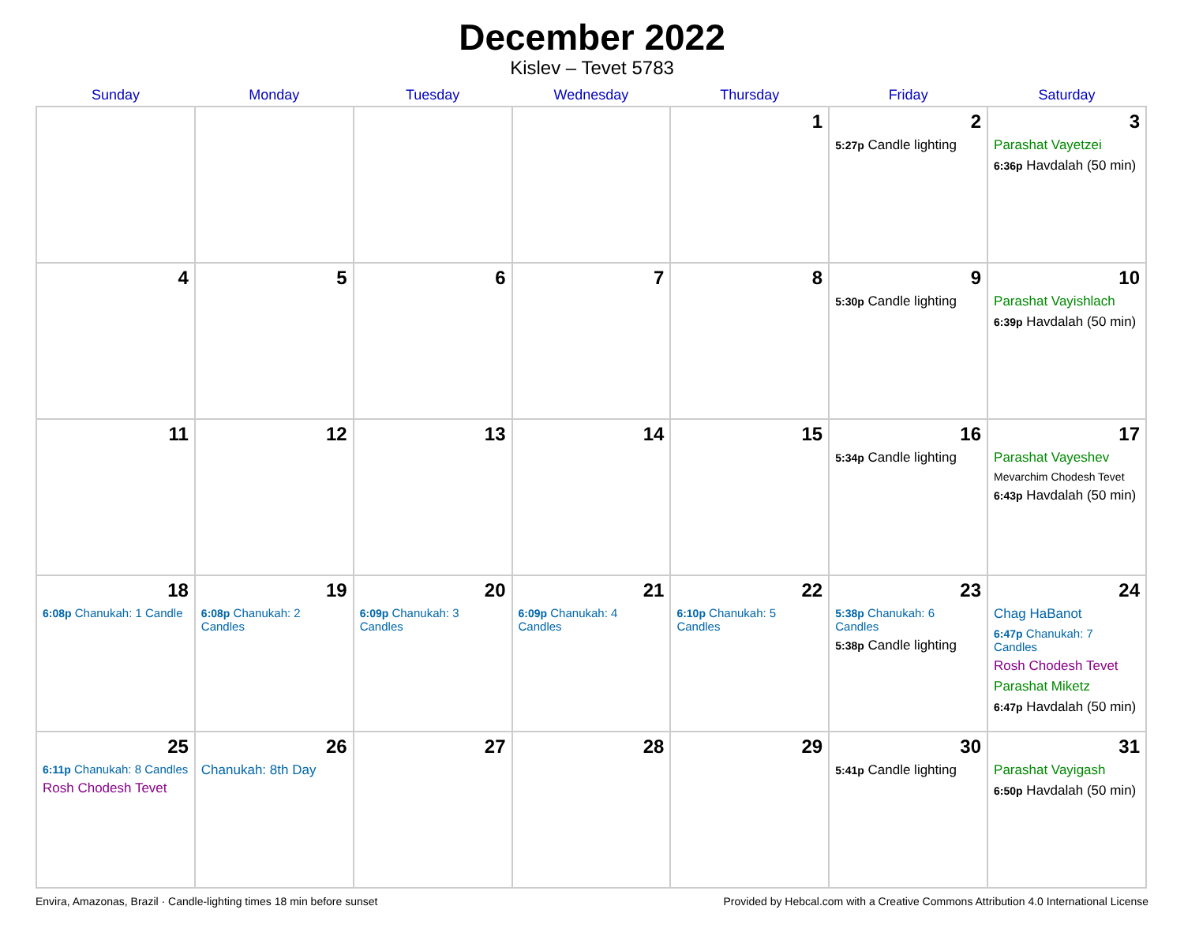December 2022
Kislev – Tevet 5783
| Sunday | Monday | Tuesday | Wednesday | Thursday | Friday | Saturday |
| --- | --- | --- | --- | --- | --- | --- |
| | | | | 1 | 2 5:27p Candle lighting | 3 Parashat Vayetzei 6:36p Havdalah (50 min) |
| 4 | 5 | 6 | 7 | 8 | 9 5:30p Candle lighting | 10 Parashat Vayishlach 6:39p Havdalah (50 min) |
| 11 | 12 | 13 | 14 | 15 | 16 5:34p Candle lighting | 17 Parashat Vayeshev Mevarchim Chodesh Tevet 6:43p Havdalah (50 min) |
| 18 6:08p Chanukah: 1 Candle | 19 6:08p Chanukah: 2 Candles | 20 6:09p Chanukah: 3 Candles | 21 6:09p Chanukah: 4 Candles | 22 6:10p Chanukah: 5 Candles | 23 5:38p Chanukah: 6 Candles 5:38p Candle lighting | 24 Chag HaBanot 6:47p Chanukah: 7 Candles Rosh Chodesh Tevet Parashat Miketz 6:47p Havdalah (50 min) |
| 25 6:11p Chanukah: 8 Candles Rosh Chodesh Tevet | 26 Chanukah: 8th Day | 27 | 28 | 29 | 30 5:41p Candle lighting | 31 Parashat Vayigash 6:50p Havdalah (50 min) |
Envira, Amazonas, Brazil · Candle-lighting times 18 min before sunset Provided by Hebcal.com with a Creative Commons Attribution 4.0 International License